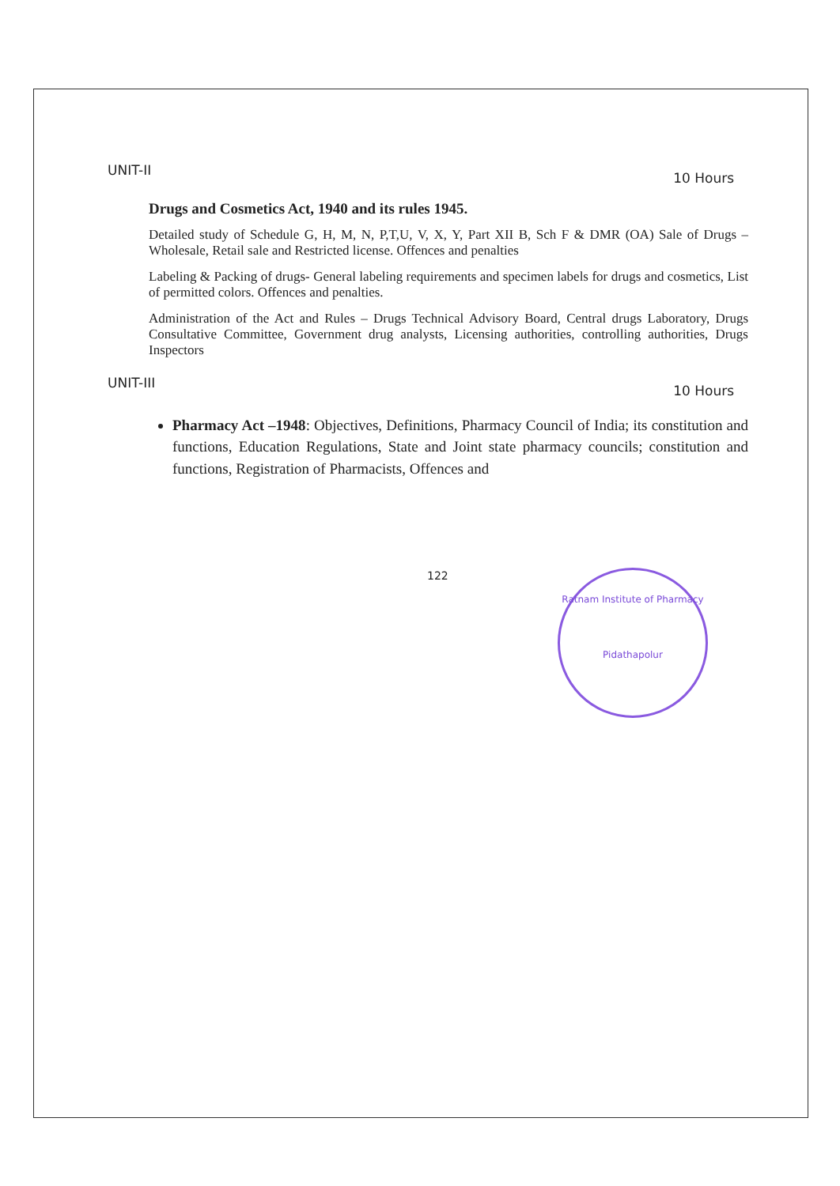UNIT-II 10 Hours
Drugs and Cosmetics Act, 1940 and its rules 1945.
Detailed study of Schedule G, H, M, N, P,T,U, V, X, Y, Part XII B, Sch F & DMR (OA) Sale of Drugs – Wholesale, Retail sale and Restricted license. Offences and penalties
Labeling & Packing of drugs- General labeling requirements and specimen labels for drugs and cosmetics, List of permitted colors. Offences and penalties.
Administration of the Act and Rules – Drugs Technical Advisory Board, Central drugs Laboratory, Drugs Consultative Committee, Government drug analysts, Licensing authorities, controlling authorities, Drugs Inspectors
UNIT-III 10 Hours
Pharmacy Act –1948: Objectives, Definitions, Pharmacy Council of India; its constitution and functions, Education Regulations, State and Joint state pharmacy councils; constitution and functions, Registration of Pharmacists, Offences and
122
Ratnam Institute of Pharmacy
Pidathapolur